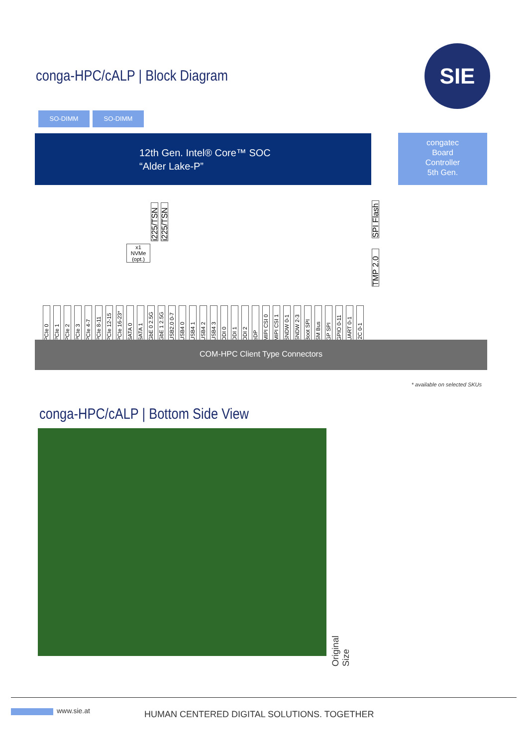conga-HPC/cALP | Block Diagram
SIE
SO-DIMM SO-DIMM
12th Gen. Intel® Core™ SOC
“Alder Lake-P”
congatec
Board
Controller
5th Gen.
x1
NVMe
(opt.)
i225/TSN
i225/TSN
SPI Flash
TMP 2.0
PCIe 0 PCIe 1 PCIe 2 PCIe 3 PCIe 4-7 PCIe 8-11 PCIe 12-15 PCIe 16-23* SATA 0 SATA 1 GbE 0 2.5G GbE 1 2.5G USB2.0 0-7 USB4 0 USB4 1 USB4 2 USB4 3 DDI 0 DDI 1 DDI 2 eDP MIPI CSI 0 MIPI CSI 1 SNDW 0-1 SNDW 2-3 Boot SPI SM Bus GP SPI GPIO 0-11 UART 0-1 I2C 0-1
COM-HPC Client Type Connectors
* available on selected SKUs
conga-HPC/cALP | Bottom Side View
Original Size
www.sie.at
HUMAN CENTERED DIGITAL SOLUTIONS. TOGETHER